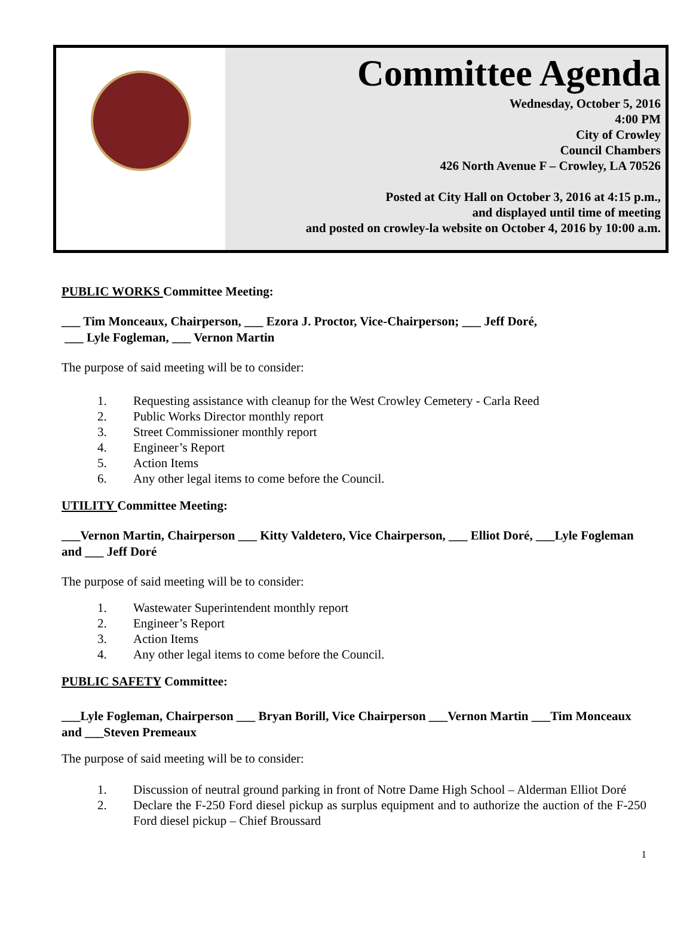Committee Agenda
Wednesday, October 5, 2016
4:00 PM
City of Crowley
Council Chambers
426 North Avenue F – Crowley, LA 70526
Posted at City Hall on October 3, 2016 at 4:15 p.m.,
and displayed until time of meeting
and posted on crowley-la website on October 4, 2016 by 10:00 a.m.
PUBLIC WORKS Committee Meeting:
___ Tim Monceaux, Chairperson, ___ Ezora J. Proctor, Vice-Chairperson; ___ Jeff Doré,
___ Lyle Fogleman, ___ Vernon Martin
The purpose of said meeting will be to consider:
1. Requesting assistance with cleanup for the West Crowley Cemetery - Carla Reed
2. Public Works Director monthly report
3. Street Commissioner monthly report
4. Engineer’s Report
5. Action Items
6. Any other legal items to come before the Council.
UTILITY Committee Meeting:
___Vernon Martin, Chairperson ___ Kitty Valdetero, Vice Chairperson, ___ Elliot Doré, ___Lyle Fogleman and ___ Jeff Doré
The purpose of said meeting will be to consider:
1. Wastewater Superintendent monthly report
2. Engineer’s Report
3. Action Items
4. Any other legal items to come before the Council.
PUBLIC SAFETY Committee:
___Lyle Fogleman, Chairperson ___ Bryan Borill, Vice Chairperson ___Vernon Martin ___Tim Monceaux and ___Steven Premeaux
The purpose of said meeting will be to consider:
1. Discussion of neutral ground parking in front of Notre Dame High School – Alderman Elliot Doré
2. Declare the F-250 Ford diesel pickup as surplus equipment and to authorize the auction of the F-250 Ford diesel pickup – Chief Broussard
1